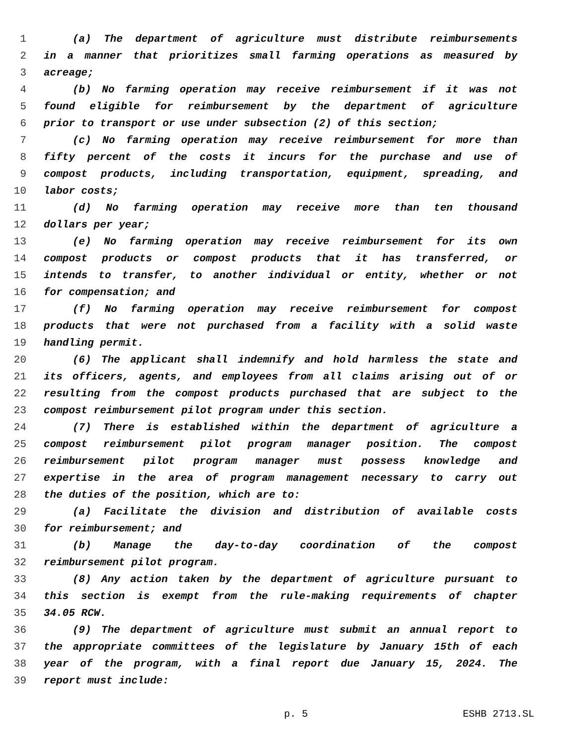1 (a) The department of agriculture must distribute reimbursements
2 in a manner that prioritizes small farming operations as measured by
3 acreage;
4 (b) No farming operation may receive reimbursement if it was not
5 found eligible for reimbursement by the department of agriculture
6 prior to transport or use under subsection (2) of this section;
7 (c) No farming operation may receive reimbursement for more than
8 fifty percent of the costs it incurs for the purchase and use of
9 compost products, including transportation, equipment, spreading, and
10 labor costs;
11 (d) No farming operation may receive more than ten thousand
12 dollars per year;
13 (e) No farming operation may receive reimbursement for its own
14 compost products or compost products that it has transferred, or
15 intends to transfer, to another individual or entity, whether or not
16 for compensation; and
17 (f) No farming operation may receive reimbursement for compost
18 products that were not purchased from a facility with a solid waste
19 handling permit.
20 (6) The applicant shall indemnify and hold harmless the state and
21 its officers, agents, and employees from all claims arising out of or
22 resulting from the compost products purchased that are subject to the
23 compost reimbursement pilot program under this section.
24 (7) There is established within the department of agriculture a
25 compost reimbursement pilot program manager position. The compost
26 reimbursement pilot program manager must possess knowledge and
27 expertise in the area of program management necessary to carry out
28 the duties of the position, which are to:
29 (a) Facilitate the division and distribution of available costs
30 for reimbursement; and
31 (b) Manage the day-to-day coordination of the compost
32 reimbursement pilot program.
33 (8) Any action taken by the department of agriculture pursuant to
34 this section is exempt from the rule-making requirements of chapter
35 34.05 RCW.
36 (9) The department of agriculture must submit an annual report to
37 the appropriate committees of the legislature by January 15th of each
38 year of the program, with a final report due January 15, 2024. The
39 report must include:
p. 5 ESHB 2713.SL